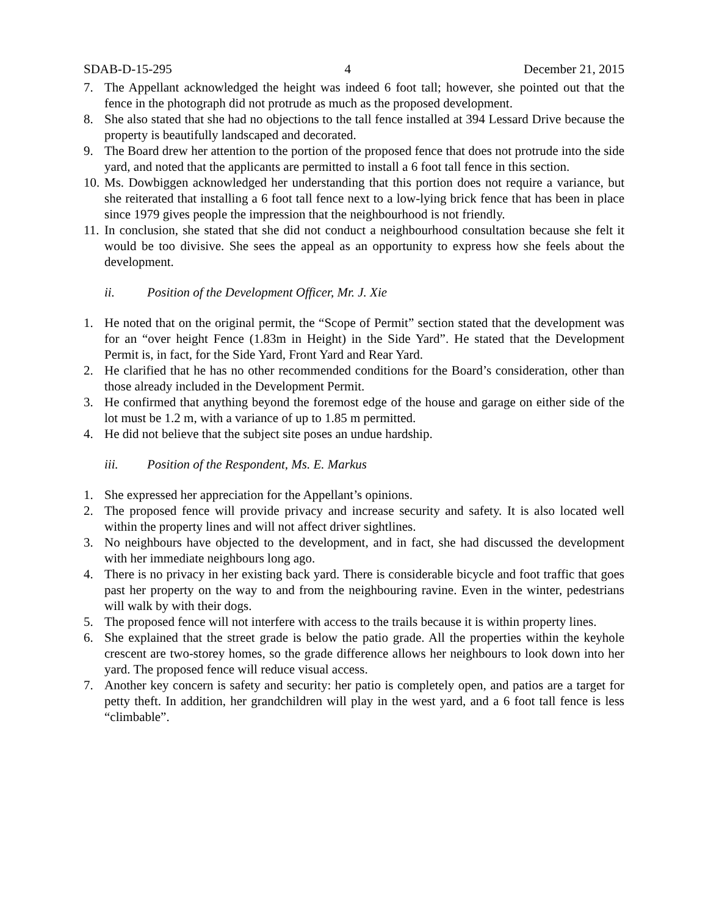SDAB-D-15-295 4 December 21, 2015
7. The Appellant acknowledged the height was indeed 6 foot tall; however, she pointed out that the fence in the photograph did not protrude as much as the proposed development.
8. She also stated that she had no objections to the tall fence installed at 394 Lessard Drive because the property is beautifully landscaped and decorated.
9. The Board drew her attention to the portion of the proposed fence that does not protrude into the side yard, and noted that the applicants are permitted to install a 6 foot tall fence in this section.
10. Ms. Dowbiggen acknowledged her understanding that this portion does not require a variance, but she reiterated that installing a 6 foot tall fence next to a low-lying brick fence that has been in place since 1979 gives people the impression that the neighbourhood is not friendly.
11. In conclusion, she stated that she did not conduct a neighbourhood consultation because she felt it would be too divisive. She sees the appeal as an opportunity to express how she feels about the development.
ii. Position of the Development Officer, Mr. J. Xie
1. He noted that on the original permit, the “Scope of Permit” section stated that the development was for an “over height Fence (1.83m in Height) in the Side Yard”. He stated that the Development Permit is, in fact, for the Side Yard, Front Yard and Rear Yard.
2. He clarified that he has no other recommended conditions for the Board’s consideration, other than those already included in the Development Permit.
3. He confirmed that anything beyond the foremost edge of the house and garage on either side of the lot must be 1.2 m, with a variance of up to 1.85 m permitted.
4. He did not believe that the subject site poses an undue hardship.
iii. Position of the Respondent, Ms. E. Markus
1. She expressed her appreciation for the Appellant’s opinions.
2. The proposed fence will provide privacy and increase security and safety. It is also located well within the property lines and will not affect driver sightlines.
3. No neighbours have objected to the development, and in fact, she had discussed the development with her immediate neighbours long ago.
4. There is no privacy in her existing back yard. There is considerable bicycle and foot traffic that goes past her property on the way to and from the neighbouring ravine. Even in the winter, pedestrians will walk by with their dogs.
5. The proposed fence will not interfere with access to the trails because it is within property lines.
6. She explained that the street grade is below the patio grade. All the properties within the keyhole crescent are two-storey homes, so the grade difference allows her neighbours to look down into her yard. The proposed fence will reduce visual access.
7. Another key concern is safety and security: her patio is completely open, and patios are a target for petty theft. In addition, her grandchildren will play in the west yard, and a 6 foot tall fence is less “climbable”.